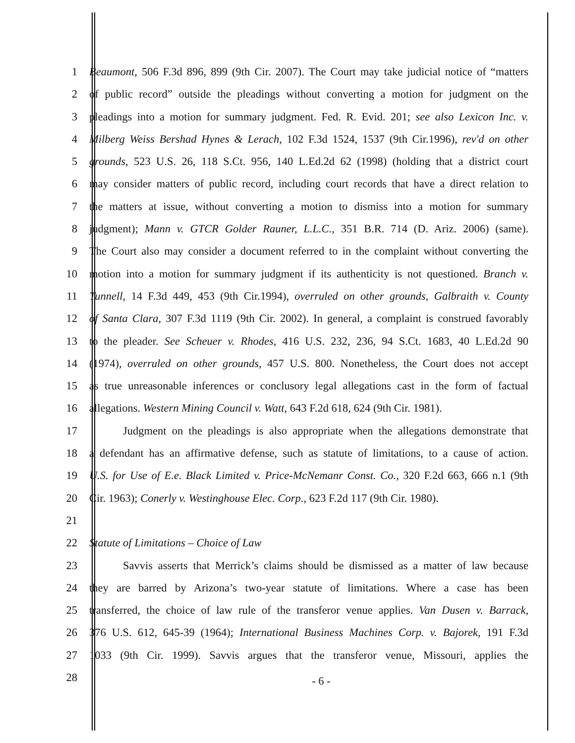1 Beaumont, 506 F.3d 896, 899 (9th Cir. 2007). The Court may take judicial notice of “matters
2 of public record” outside the pleadings without converting a motion for judgment on the
3 pleadings into a motion for summary judgment. Fed. R. Evid. 201; see also Lexicon Inc. v.
4 Milberg Weiss Bershad Hynes & Lerach, 102 F.3d 1524, 1537 (9th Cir.1996), rev'd on other
5 grounds, 523 U.S. 26, 118 S.Ct. 956, 140 L.Ed.2d 62 (1998) (holding that a district court
6 may consider matters of public record, including court records that have a direct relation to
7 the matters at issue, without converting a motion to dismiss into a motion for summary
8 judgment); Mann v. GTCR Golder Rauner, L.L.C., 351 B.R. 714 (D. Ariz. 2006) (same).
9 The Court also may consider a document referred to in the complaint without converting the
10 motion into a motion for summary judgment if its authenticity is not questioned. Branch v.
11 Tunnell, 14 F.3d 449, 453 (9th Cir.1994), overruled on other grounds, Galbraith v. County
12 of Santa Clara, 307 F.3d 1119 (9th Cir. 2002). In general, a complaint is construed favorably
13 to the pleader. See Scheuer v. Rhodes, 416 U.S. 232, 236, 94 S.Ct. 1683, 40 L.Ed.2d 90
14 (1974), overruled on other grounds, 457 U.S. 800. Nonetheless, the Court does not accept
15 as true unreasonable inferences or conclusory legal allegations cast in the form of factual
16 allegations. Western Mining Council v. Watt, 643 F.2d 618, 624 (9th Cir. 1981).
17 Judgment on the pleadings is also appropriate when the allegations demonstrate that
18 a defendant has an affirmative defense, such as statute of limitations, to a cause of action.
19 U.S. for Use of E.e. Black Limited v. Price-McNemanr Const. Co., 320 F.2d 663, 666 n.1 (9th
20 Cir. 1963); Conerly v. Westinghouse Elec. Corp., 623 F.2d 117 (9th Cir. 1980).
21
22 Statute of Limitations – Choice of Law
23 Savvis asserts that Merrick’s claims should be dismissed as a matter of law because
24 they are barred by Arizona’s two-year statute of limitations. Where a case has been
25 transferred, the choice of law rule of the transferor venue applies. Van Dusen v. Barrack,
26 376 U.S. 612, 645-39 (1964); International Business Machines Corp. v. Bajorek, 191 F.3d
27 1033 (9th Cir. 1999). Savvis argues that the transferor venue, Missouri, applies the
28
- 6 -